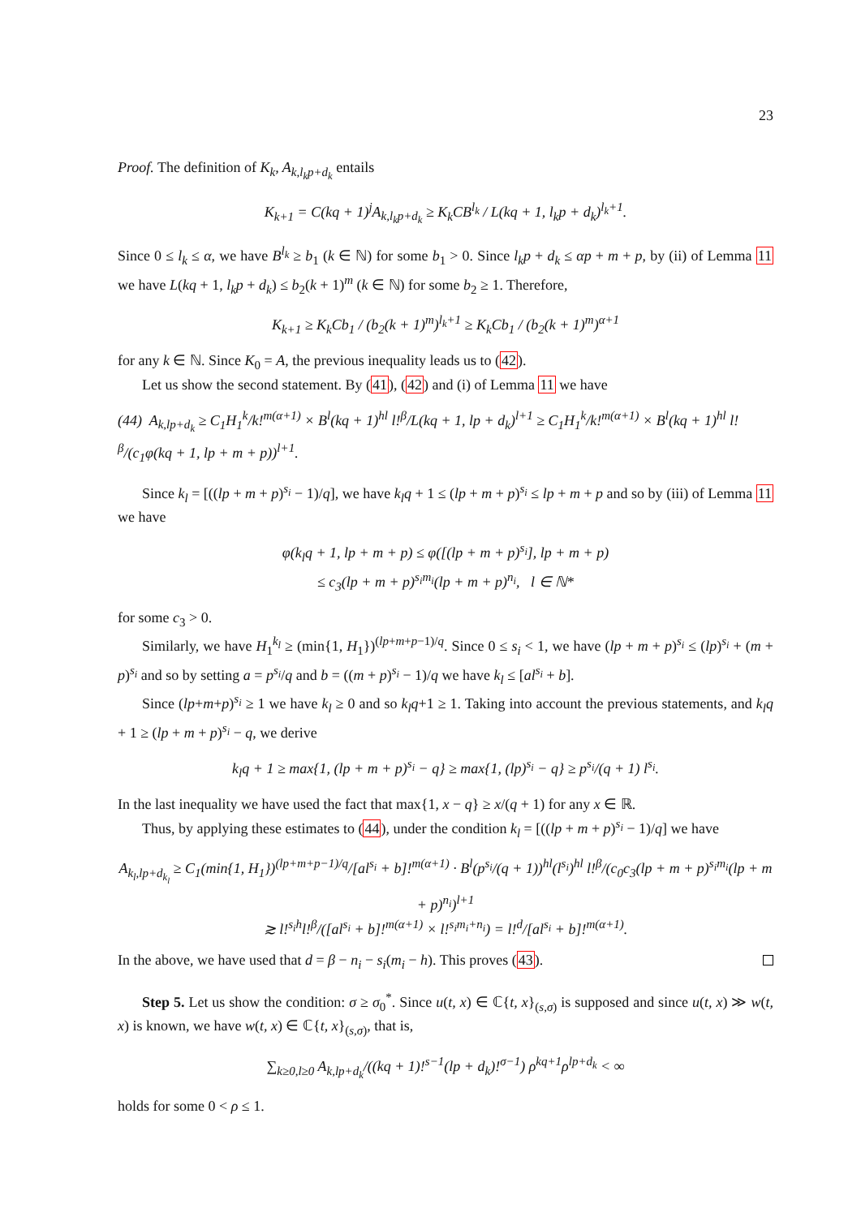23
Proof. The definition of K<sub>k</sub>, A<sub>k,l<sub>k</sub>p+d<sub>k</sub></sub> entails
K<sub>k+1</sub> = C(kq + 1)<sup>j</sup>A<sub>k,l<sub>k</sub>p+d<sub>k</sub></sub> ≥ K<sub>k</sub>CB<sup>l<sub>k</sub></sup> / L(kq + 1, l<sub>k</sub>p + d<sub>k</sub>)<sup>l<sub>k</sub>+1</sup>.
Since 0 ≤ l<sub>k</sub> ≤ α, we have B<sup>l<sub>k</sub></sup> ≥ b<sub>1</sub> (k ∈ ℕ) for some b<sub>1</sub> > 0. Since l<sub>k</sub>p + d<sub>k</sub> ≤ αp + m + p, by (ii) of Lemma 11 we have L(kq + 1, l<sub>k</sub>p + d<sub>k</sub>) ≤ b<sub>2</sub>(k + 1)<sup>m</sup> (k ∈ ℕ) for some b<sub>2</sub> ≥ 1. Therefore,
K<sub>k+1</sub> ≥ K<sub>k</sub>Cb<sub>1</sub> / (b<sub>2</sub>(k + 1)<sup>m</sup>)<sup>l<sub>k</sub>+1</sup> ≥ K<sub>k</sub>Cb<sub>1</sub> / (b<sub>2</sub>(k + 1)<sup>m</sup>)<sup>α+1</sup>
for any k ∈ ℕ. Since K<sub>0</sub> = A, the previous inequality leads us to (42).
Let us show the second statement. By (41), (42) and (i) of Lemma 11 we have
(44) A<sub>k,lp+d<sub>k</sub></sub> ≥ C<sub>1</sub>H<sub>1</sub><sup>k</sup>/k!<sup>m(α+1)</sup> × B<sup>l</sup>(kq + 1)<sup>hl</sup> l!<sup>β</sup>/L(kq + 1, lp + d<sub>k</sub>)<sup>l+1</sup> ≥ C<sub>1</sub>H<sub>1</sub><sup>k</sup>/k!<sup>m(α+1)</sup> × B<sup>l</sup>(kq + 1)<sup>hl</sup> l!<sup>β</sup>/(c<sub>1</sub>φ(kq + 1, lp + m + p))<sup>l+1</sup>.
Since k<sub>l</sub> = [((lp + m + p)<sup>s<sub>i</sub></sup> − 1)/q], we have k<sub>l</sub>q + 1 ≤ (lp + m + p)<sup>s<sub>i</sub></sup> ≤ lp + m + p and so by (iii) of Lemma 11 we have
φ(k<sub>l</sub>q + 1, lp + m + p) ≤ φ([(lp + m + p)<sup>s<sub>i</sub></sup>], lp + m + p)
≤ c<sub>3</sub>(lp + m + p)<sup>s<sub>i</sub>m<sub>i</sub></sup>(lp + m + p)<sup>n<sub>i</sub></sup>, l ∈ ℕ*
for some c<sub>3</sub> > 0.
Similarly, we have H<sub>1</sub><sup>k<sub>l</sub></sup> ≥ (min{1, H<sub>1</sub>})<sup>(lp+m+p−1)/q</sup>. Since 0 ≤ s<sub>i</sub> < 1, we have (lp + m + p)<sup>s<sub>i</sub></sup> ≤ (lp)<sup>s<sub>i</sub></sup> + (m + p)<sup>s<sub>i</sub></sup> and so by setting a = p<sup>s<sub>i</sub></sup>/q and b = ((m + p)<sup>s<sub>i</sub></sup> − 1)/q we have k<sub>l</sub> ≤ [al<sup>s<sub>i</sub></sup> + b].
Since (lp+m+p)<sup>s<sub>i</sub></sup> ≥ 1 we have k<sub>l</sub> ≥ 0 and so k<sub>l</sub>q+1 ≥ 1. Taking into account the previous statements, and k<sub>l</sub>q + 1 ≥ (lp + m + p)<sup>s<sub>i</sub></sup> − q, we derive
k<sub>l</sub>q + 1 ≥ max{1, (lp + m + p)<sup>s<sub>i</sub></sup> − q} ≥ max{1, (lp)<sup>s<sub>i</sub></sup> − q} ≥ p<sup>s<sub>i</sub></sup>/(q + 1) l<sup>s<sub>i</sub></sup>.
In the last inequality we have used the fact that max{1, x − q} ≥ x/(q + 1) for any x ∈ ℝ.
Thus, by applying these estimates to (44), under the condition k<sub>l</sub> = [((lp + m + p)<sup>s<sub>i</sub></sup> − 1)/q] we have
A<sub>k<sub>l</sub>,lp+d<sub>k<sub>l</sub></sub></sub> ≥ C<sub>1</sub>(min{1, H<sub>1</sub>})<sup>(lp+m+p−1)/q</sup>/[al<sup>s<sub>i</sub></sup> + b]!<sup>m(α+1)</sup> · B<sup>l</sup>(p<sup>s<sub>i</sub></sup>/(q + 1))<sup>hl</sup>(l<sup>s<sub>i</sub></sup>)<sup>hl</sup> l!<sup>β</sup>/(c<sub>0</sub>c<sub>3</sub>(lp + m + p)<sup>s<sub>i</sub>m<sub>i</sub></sup>(lp + m + p)<sup>n<sub>i</sub></sup>)<sup>l+1</sup>
≳ l!<sup>s<sub>i</sub>h</sup>l!<sup>β</sup>/([al<sup>s<sub>i</sub></sup> + b]!<sup>m(α+1)</sup> × l!<sup>s<sub>i</sub>m<sub>i</sub>+n<sub>i</sub></sup>) = l!<sup>d</sup>/[al<sup>s<sub>i</sub></sup> + b]!<sup>m(α+1)</sup>.
In the above, we have used that d = β − n<sub>i</sub> − s<sub>i</sub>(m<sub>i</sub> − h). This proves (43).
Step 5. Let us show the condition: σ ≥ σ<sub>0</sub><sup>*</sup>. Since u(t, x) ∈ ℂ{t, x}<sub>(s,σ)</sub> is supposed and since u(t, x) ≫ w(t, x) is known, we have w(t, x) ∈ ℂ{t, x}<sub>(s,σ)</sub>, that is,
∑<sub>k≥0,l≥0</sub> A<sub>k,lp+d<sub>k</sub></sub>/((kq + 1)!<sup>s−1</sup>(lp + d<sub>k</sub>)!<sup>σ−1</sup>) ρ<sup>kq+1</sup>ρ<sup>lp+d<sub>k</sub></sup> < ∞
holds for some 0 < ρ ≤ 1.